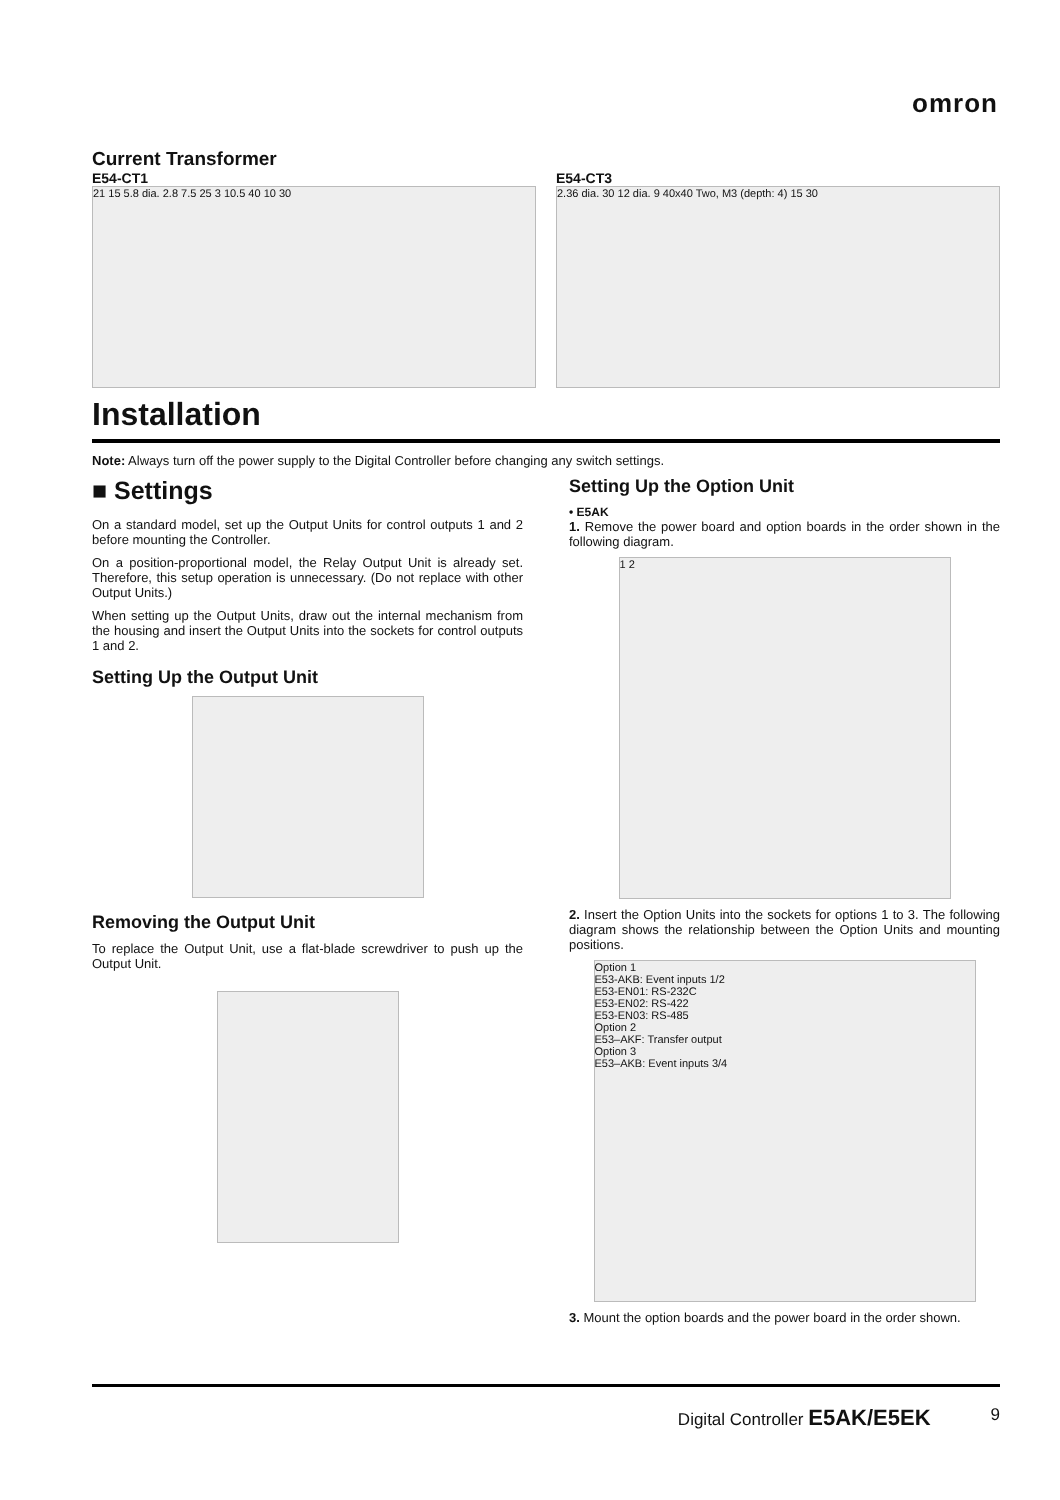omron
Current Transformer
E54-CT1
21 15 5.8 dia. 2.8 7.5 25 3 10.5 40 10 30
E54-CT3
2.36 dia. 30 12 dia. 9 40x40 Two, M3 (depth: 4) 15 30
Installation
Note: Always turn off the power supply to the Digital Controller before changing any switch settings.
■ Settings
On a standard model, set up the Output Units for control outputs 1 and 2 before mounting the Controller.
On a position-proportional model, the Relay Output Unit is already set. Therefore, this setup operation is unnecessary. (Do not replace with other Output Units.)
When setting up the Output Units, draw out the internal mechanism from the housing and insert the Output Units into the sockets for control outputs 1 and 2.
Setting Up the Output Unit
Removing the Output Unit
To replace the Output Unit, use a flat-blade screwdriver to push up the Output Unit.
Setting Up the Option Unit
• E5AK
1. Remove the power board and option boards in the order shown in the following diagram.
1 2
2. Insert the Option Units into the sockets for options 1 to 3. The following diagram shows the relationship between the Option Units and mounting positions.
Option 1
E53-AKB: Event inputs 1/2
E53-EN01: RS-232C
E53-EN02: RS-422
E53-EN03: RS-485
Option 2
E53–AKF: Transfer output
Option 3
E53–AKB: Event inputs 3/4
3. Mount the option boards and the power board in the order shown.
Digital Controller E5AK/E5EK 9